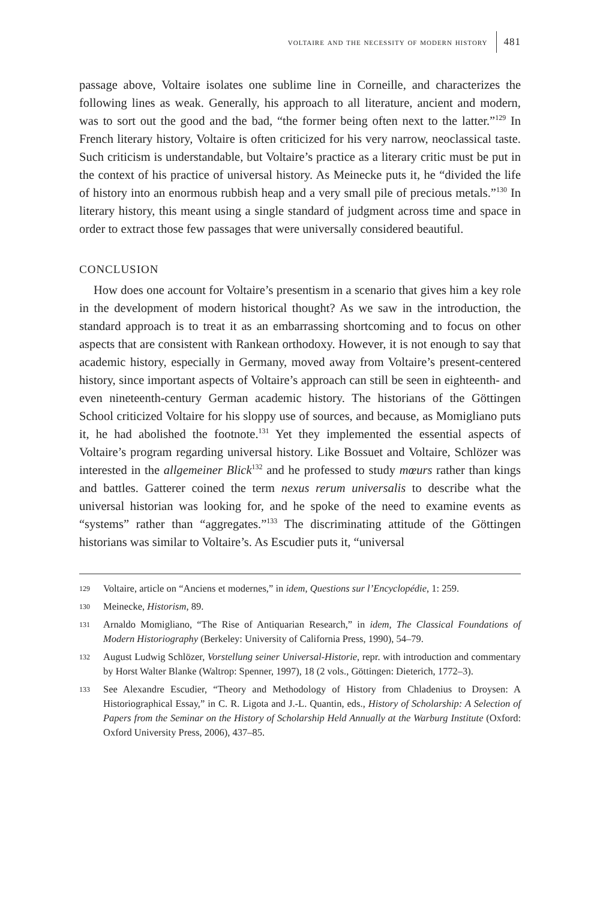voltaire and the necessity of modern history 481
passage above, Voltaire isolates one sublime line in Corneille, and characterizes the following lines as weak. Generally, his approach to all literature, ancient and modern, was to sort out the good and the bad, “the former being often next to the latter.”<sup>129</sup> In French literary history, Voltaire is often criticized for his very narrow, neoclassical taste. Such criticism is understandable, but Voltaire’s practice as a literary critic must be put in the context of his practice of universal history. As Meinecke puts it, he “divided the life of history into an enormous rubbish heap and a very small pile of precious metals.”<sup>130</sup> In literary history, this meant using a single standard of judgment across time and space in order to extract those few passages that were universally considered beautiful.
CONCLUSION
How does one account for Voltaire’s presentism in a scenario that gives him a key role in the development of modern historical thought? As we saw in the introduction, the standard approach is to treat it as an embarrassing shortcoming and to focus on other aspects that are consistent with Rankean orthodoxy. However, it is not enough to say that academic history, especially in Germany, moved away from Voltaire’s present-centered history, since important aspects of Voltaire’s approach can still be seen in eighteenth- and even nineteenth-century German academic history. The historians of the Göttingen School criticized Voltaire for his sloppy use of sources, and because, as Momigliano puts it, he had abolished the footnote.<sup>131</sup> Yet they implemented the essential aspects of Voltaire’s program regarding universal history. Like Bossuet and Voltaire, Schlözer was interested in the allgemeiner Blick<sup>132</sup> and he professed to study mœurs rather than kings and battles. Gatterer coined the term nexus rerum universalis to describe what the universal historian was looking for, and he spoke of the need to examine events as “systems” rather than “aggregates.”<sup>133</sup> The discriminating attitude of the Göttingen historians was similar to Voltaire’s. As Escudier puts it, “universal
129 Voltaire, article on “Anciens et modernes,” in idem, Questions sur l’Encyclopédie, 1: 259.
130 Meinecke, Historism, 89.
131 Arnaldo Momigliano, “The Rise of Antiquarian Research,” in idem, The Classical Foundations of Modern Historiography (Berkeley: University of California Press, 1990), 54–79.
132 August Ludwig Schlözer, Vorstellung seiner Universal-Historie, repr. with introduction and commentary by Horst Walter Blanke (Waltrop: Spenner, 1997), 18 (2 vols., Göttingen: Dieterich, 1772–3).
133 See Alexandre Escudier, “Theory and Methodology of History from Chladenius to Droysen: A Historiographical Essay,” in C. R. Ligota and J.-L. Quantin, eds., History of Scholarship: A Selection of Papers from the Seminar on the History of Scholarship Held Annually at the Warburg Institute (Oxford: Oxford University Press, 2006), 437–85.